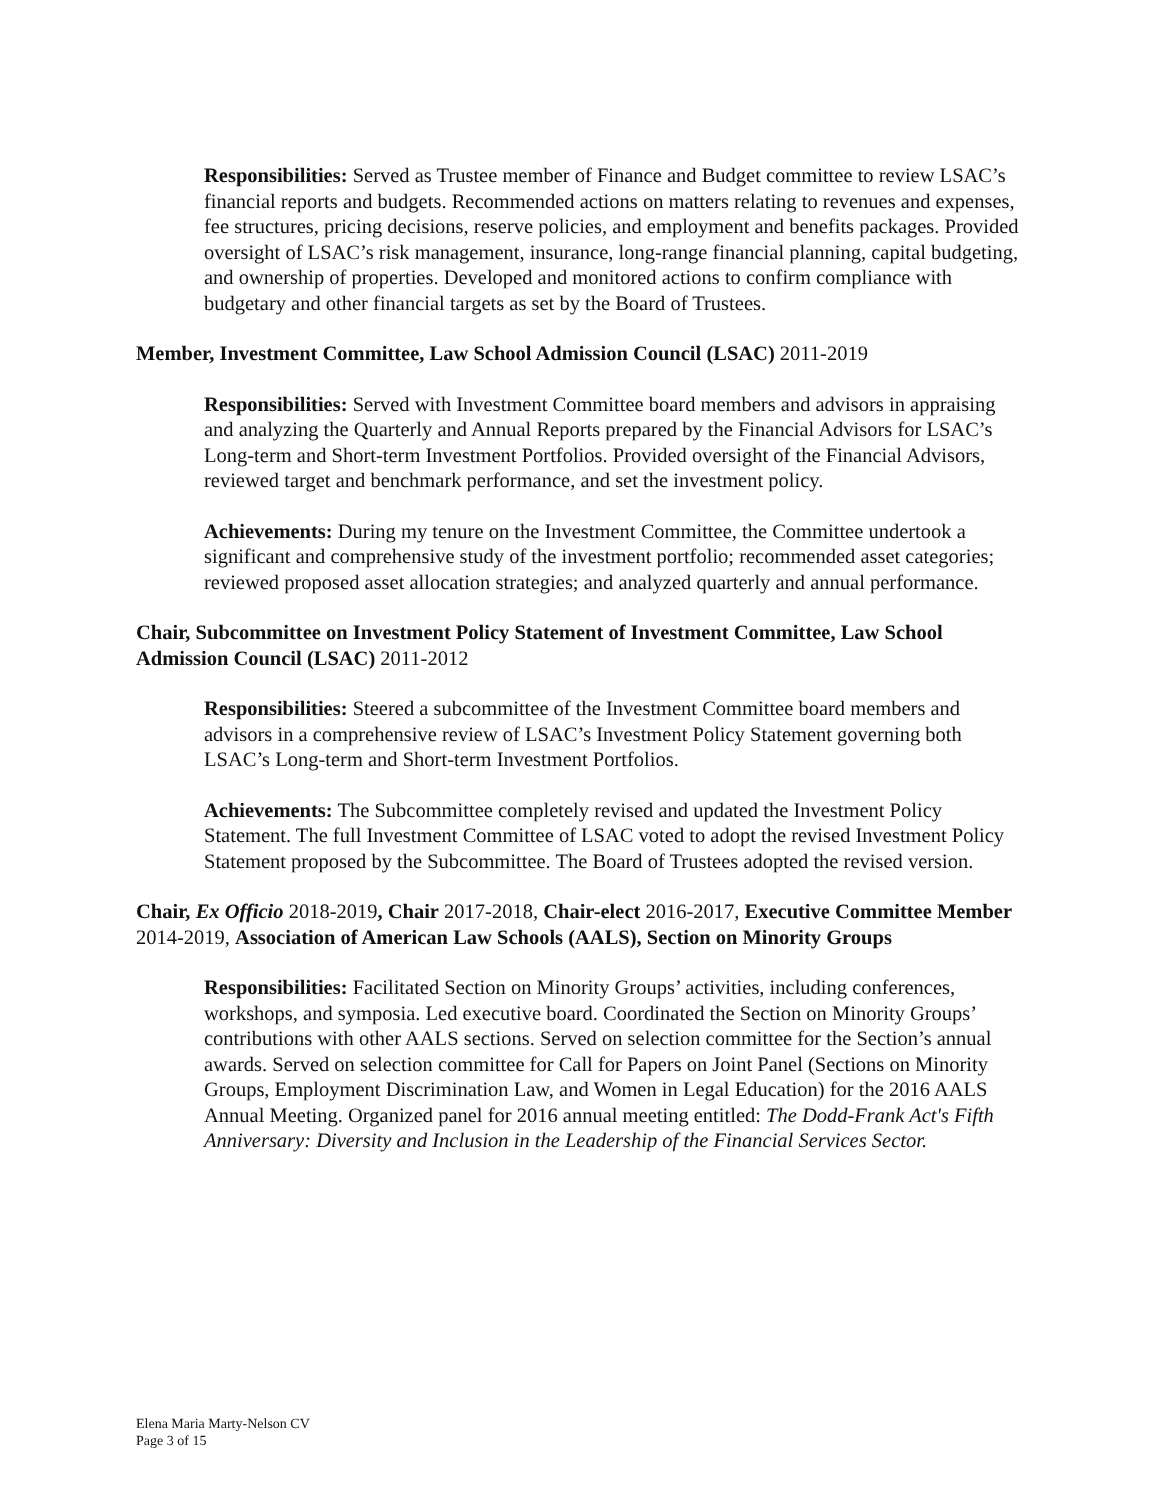Responsibilities: Served as Trustee member of Finance and Budget committee to review LSAC’s financial reports and budgets. Recommended actions on matters relating to revenues and expenses, fee structures, pricing decisions, reserve policies, and employment and benefits packages. Provided oversight of LSAC’s risk management, insurance, long-range financial planning, capital budgeting, and ownership of properties. Developed and monitored actions to confirm compliance with budgetary and other financial targets as set by the Board of Trustees.
Member, Investment Committee, Law School Admission Council (LSAC) 2011-2019
Responsibilities: Served with Investment Committee board members and advisors in appraising and analyzing the Quarterly and Annual Reports prepared by the Financial Advisors for LSAC’s Long-term and Short-term Investment Portfolios. Provided oversight of the Financial Advisors, reviewed target and benchmark performance, and set the investment policy.
Achievements: During my tenure on the Investment Committee, the Committee undertook a significant and comprehensive study of the investment portfolio; recommended asset categories; reviewed proposed asset allocation strategies; and analyzed quarterly and annual performance.
Chair, Subcommittee on Investment Policy Statement of Investment Committee, Law School Admission Council (LSAC) 2011-2012
Responsibilities: Steered a subcommittee of the Investment Committee board members and advisors in a comprehensive review of LSAC’s Investment Policy Statement governing both LSAC’s Long-term and Short-term Investment Portfolios.
Achievements: The Subcommittee completely revised and updated the Investment Policy Statement. The full Investment Committee of LSAC voted to adopt the revised Investment Policy Statement proposed by the Subcommittee. The Board of Trustees adopted the revised version.
Chair, Ex Officio 2018-2019, Chair 2017-2018, Chair-elect 2016-2017, Executive Committee Member 2014-2019, Association of American Law Schools (AALS), Section on Minority Groups
Responsibilities: Facilitated Section on Minority Groups’ activities, including conferences, workshops, and symposia. Led executive board. Coordinated the Section on Minority Groups’ contributions with other AALS sections. Served on selection committee for the Section’s annual awards. Served on selection committee for Call for Papers on Joint Panel (Sections on Minority Groups, Employment Discrimination Law, and Women in Legal Education) for the 2016 AALS Annual Meeting. Organized panel for 2016 annual meeting entitled: The Dodd-Frank Act's Fifth Anniversary: Diversity and Inclusion in the Leadership of the Financial Services Sector.
Elena Maria Marty-Nelson CV
Page 3 of 15